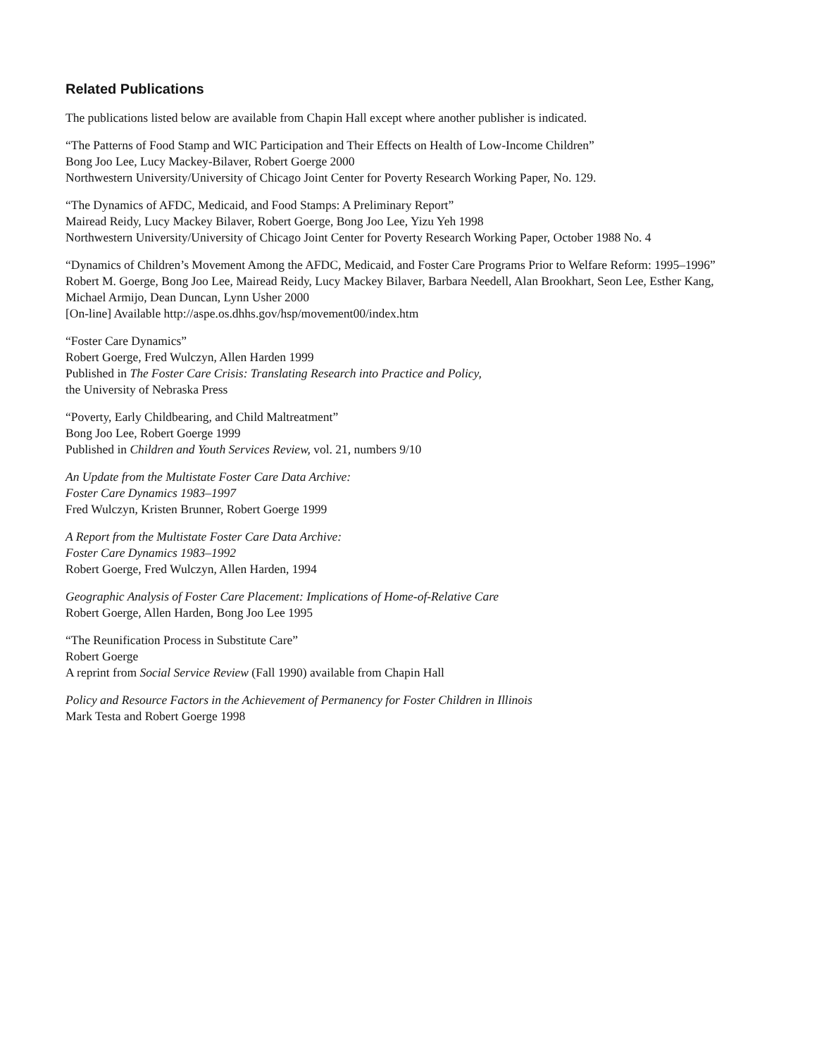Related Publications
The publications listed below are available from Chapin Hall except where another publisher is indicated.
“The Patterns of Food Stamp and WIC Participation and Their Effects on Health of Low-Income Children”
Bong Joo Lee, Lucy Mackey-Bilaver, Robert Goerge 2000
Northwestern University/University of Chicago Joint Center for Poverty Research Working Paper, No. 129.
“The Dynamics of AFDC, Medicaid, and Food Stamps: A Preliminary Report”
Mairead Reidy, Lucy Mackey Bilaver, Robert Goerge, Bong Joo Lee, Yizu Yeh 1998
Northwestern University/University of Chicago Joint Center for Poverty Research Working Paper, October 1988 No. 4
“Dynamics of Children’s Movement Among the AFDC, Medicaid, and Foster Care Programs Prior to Welfare Reform: 1995–1996”
Robert M. Goerge, Bong Joo Lee, Mairead Reidy, Lucy Mackey Bilaver, Barbara Needell, Alan Brookhart, Seon Lee, Esther Kang, Michael Armijo, Dean Duncan, Lynn Usher 2000
[On-line] Available http://aspe.os.dhhs.gov/hsp/movement00/index.htm
“Foster Care Dynamics”
Robert Goerge, Fred Wulczyn, Allen Harden 1999
Published in The Foster Care Crisis: Translating Research into Practice and Policy,
the University of Nebraska Press
“Poverty, Early Childbearing, and Child Maltreatment”
Bong Joo Lee, Robert Goerge 1999
Published in Children and Youth Services Review, vol. 21, numbers 9/10
An Update from the Multistate Foster Care Data Archive:
Foster Care Dynamics 1983–1997
Fred Wulczyn, Kristen Brunner, Robert Goerge 1999
A Report from the Multistate Foster Care Data Archive:
Foster Care Dynamics 1983–1992
Robert Goerge, Fred Wulczyn, Allen Harden, 1994
Geographic Analysis of Foster Care Placement: Implications of Home-of-Relative Care
Robert Goerge, Allen Harden, Bong Joo Lee 1995
“The Reunification Process in Substitute Care”
Robert Goerge
A reprint from Social Service Review (Fall 1990) available from Chapin Hall
Policy and Resource Factors in the Achievement of Permanency for Foster Children in Illinois
Mark Testa and Robert Goerge 1998